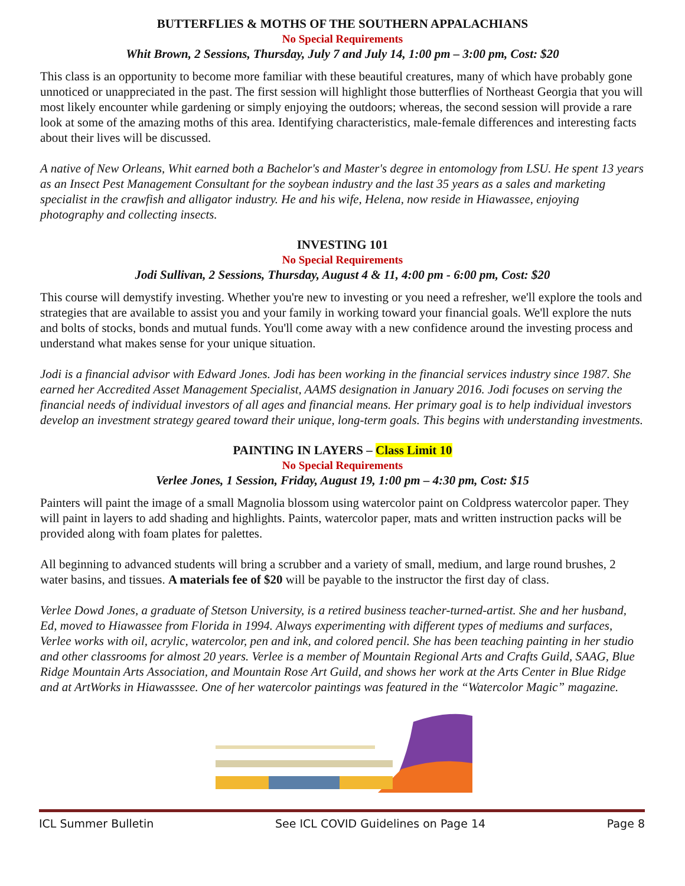BUTTERFLIES & MOTHS OF THE SOUTHERN APPALACHIANS
No Special Requirements
Whit Brown, 2 Sessions, Thursday, July 7 and July 14, 1:00 pm – 3:00 pm, Cost: $20
This class is an opportunity to become more familiar with these beautiful creatures, many of which have probably gone unnoticed or unappreciated in the past. The first session will highlight those butterflies of Northeast Georgia that you will most likely encounter while gardening or simply enjoying the outdoors; whereas, the second session will provide a rare look at some of the amazing moths of this area. Identifying characteristics, male-female differences and interesting facts about their lives will be discussed.
A native of New Orleans, Whit earned both a Bachelor's and Master's degree in entomology from LSU. He spent 13 years as an Insect Pest Management Consultant for the soybean industry and the last 35 years as a sales and marketing specialist in the crawfish and alligator industry. He and his wife, Helena, now reside in Hiawassee, enjoying photography and collecting insects.
INVESTING 101
No Special Requirements
Jodi Sullivan, 2 Sessions, Thursday, August 4 & 11, 4:00 pm - 6:00 pm, Cost: $20
This course will demystify investing. Whether you're new to investing or you need a refresher, we'll explore the tools and strategies that are available to assist you and your family in working toward your financial goals. We'll explore the nuts and bolts of stocks, bonds and mutual funds. You'll come away with a new confidence around the investing process and understand what makes sense for your unique situation.
Jodi is a financial advisor with Edward Jones. Jodi has been working in the financial services industry since 1987. She earned her Accredited Asset Management Specialist, AAMS designation in January 2016. Jodi focuses on serving the financial needs of individual investors of all ages and financial means. Her primary goal is to help individual investors develop an investment strategy geared toward their unique, long-term goals. This begins with understanding investments.
PAINTING IN LAYERS – Class Limit 10
No Special Requirements
Verlee Jones, 1 Session, Friday, August 19, 1:00 pm – 4:30 pm, Cost: $15
Painters will paint the image of a small Magnolia blossom using watercolor paint on Coldpress watercolor paper. They will paint in layers to add shading and highlights. Paints, watercolor paper, mats and written instruction packs will be provided along with foam plates for palettes.
All beginning to advanced students will bring a scrubber and a variety of small, medium, and large round brushes, 2 water basins, and tissues. A materials fee of $20 will be payable to the instructor the first day of class.
Verlee Dowd Jones, a graduate of Stetson University, is a retired business teacher-turned-artist. She and her husband, Ed, moved to Hiawassee from Florida in 1994. Always experimenting with different types of mediums and surfaces, Verlee works with oil, acrylic, watercolor, pen and ink, and colored pencil. She has been teaching painting in her studio and other classrooms for almost 20 years. Verlee is a member of Mountain Regional Arts and Crafts Guild, SAAG, Blue Ridge Mountain Arts Association, and Mountain Rose Art Guild, and shows her work at the Arts Center in Blue Ridge and at ArtWorks in Hiawasssee. One of her watercolor paintings was featured in the “Watercolor Magic” magazine.
ICL Summer Bulletin See ICL COVID Guidelines on Page 14 Page 8